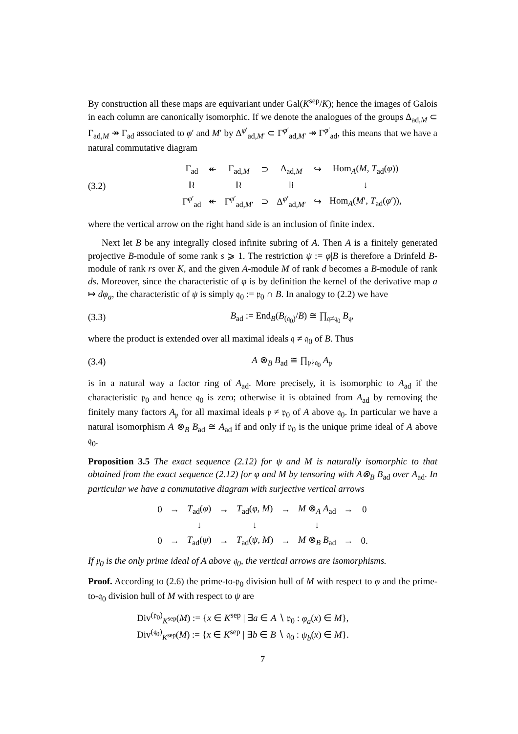By construction all these maps are equivariant under Gal(K<sup>sep</sup>/K); hence the images of Galois in each column are canonically isomorphic. If we denote the analogues of the groups Δ<sub>ad,M</sub> ⊂ Γ<sub>ad,M</sub> ↠ Γ<sub>ad</sub> associated to φ′ and M′ by Δ<sup>φ′</sup><sub>ad,M′</sub> ⊂ Γ<sup>φ′</sup><sub>ad,M′</sub> ↠ Γ<sup>φ′</sup><sub>ad</sub>, this means that we have a natural commutative diagram
(3.2)
| Γ<sub>ad</sub> | ↞ | Γ<sub>ad,M</sub> | ⊃ | Δ<sub>ad,M</sub> | ↪ | Hom<sub>A</sub>( M , T<sub>ad</sub>( φ )) |
| ‖≀ | | ‖≀ | | ‖≀ | | ↓ |
| Γ<sup>φ′</sup><sub>ad</sub> | ↞ | Γ<sup>φ′</sup><sub>ad,M′</sub> | ⊃ | Δ<sup>φ′</sup><sub>ad,M′</sub> | ↪ | Hom<sub>A</sub>( M ′, T<sub>ad</sub>( φ ′)), |
where the vertical arrow on the right hand side is an inclusion of finite index.
Next let B be any integrally closed infinite subring of A. Then A is a finitely generated projective B-module of some rank s ⩾ 1. The restriction ψ := φ|B is therefore a Drinfeld B-module of rank rs over K, and the given A-module M of rank d becomes a B-module of rank ds. Moreover, since the characteristic of φ is by definition the kernel of the derivative map a ↦ dφ<sub>a</sub>, the characteristic of ψ is simply 𝔮<sub>0</sub> := 𝔭<sub>0</sub> ∩ B. In analogy to (2.2) we have
(3.3)
B<sub>ad</sub> := End<sub>B</sub>(B<sub>(𝔮<sub>0</sub>)</sub>/B) ≅ ∏<sub>𝔮≠𝔮<sub>0</sub></sub> B<sub>𝔮</sub>,
where the product is extended over all maximal ideals 𝔮 ≠ 𝔮<sub>0</sub> of B. Thus
(3.4) A ⊗<sub>B</sub> B<sub>ad</sub> ≅ ∏<sub>𝔭∤𝔮<sub>0</sub></sub> A<sub>𝔭</sub>
is in a natural way a factor ring of A<sub>ad</sub>. More precisely, it is isomorphic to A<sub>ad</sub> if the characteristic 𝔭<sub>0</sub> and hence 𝔮<sub>0</sub> is zero; otherwise it is obtained from A<sub>ad</sub> by removing the finitely many factors A<sub>𝔭</sub> for all maximal ideals 𝔭 ≠ 𝔭<sub>0</sub> of A above 𝔮<sub>0</sub>. In particular we have a natural isomorphism A ⊗<sub>B</sub> B<sub>ad</sub> ≅ A<sub>ad</sub> if and only if 𝔭<sub>0</sub> is the unique prime ideal of A above 𝔮<sub>0</sub>.
Proposition 3.5 The exact sequence (2.12) for ψ and M is naturally isomorphic to that obtained from the exact sequence (2.12) for φ and M by tensoring with A⊗<sub>B</sub> B<sub>ad</sub> over A<sub>ad</sub>. In particular we have a commutative diagram with surjective vertical arrows
| 0 | → | T<sub>ad</sub>( φ ) | → | T<sub>ad</sub>( φ , M ) | → | M ⊗<sub>A</sub> A<sub>ad</sub> | → | 0 |
| | | ↓ | | ↓ | | ↓ | | |
| 0 | → | T<sub>ad</sub>( ψ ) | → | T<sub>ad</sub>( ψ , M ) | → | M ⊗<sub>B</sub> B<sub>ad</sub> | → | 0. |
If 𝔭<sub>0</sub> is the only prime ideal of A above 𝔮<sub>0</sub>, the vertical arrows are isomorphisms.
Proof. According to (2.6) the prime-to-𝔭<sub>0</sub> division hull of M with respect to φ and the prime-to-𝔮<sub>0</sub> division hull of M with respect to ψ are
Div<sup>(𝔭<sub>0</sub>)</sup><sub>K<sup>sep</sup></sub>(M) := {x ∈ K<sup>sep</sup> | ∃a ∈ A ∖ 𝔭<sub>0</sub> : φ<sub>a</sub>(x) ∈ M},
Div<sup>(𝔮<sub>0</sub>)</sup><sub>K<sup>sep</sup></sub>(M) := {x ∈ K<sup>sep</sup> | ∃b ∈ B ∖ 𝔮<sub>0</sub> : ψ<sub>b</sub>(x) ∈ M}.
7